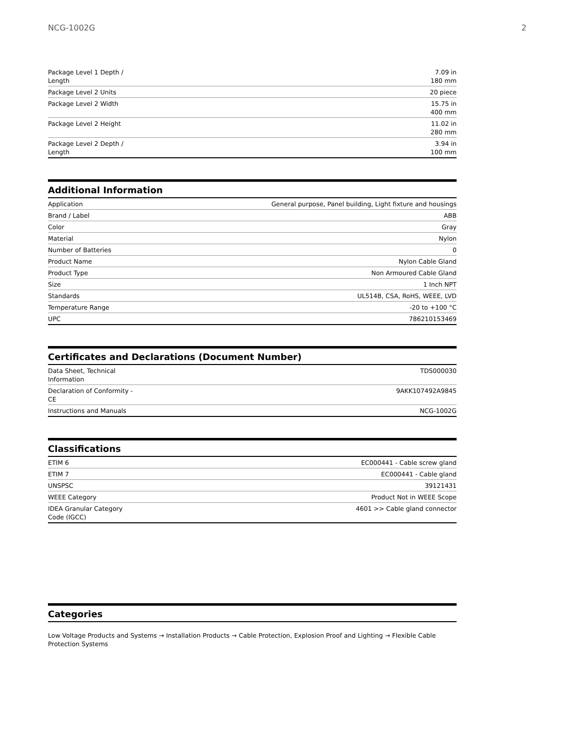NCG-1002G 2
| Package Level 1 Depth / Length | 7.09 in 180 mm |
| Package Level 2 Units | 20 piece |
| Package Level 2 Width | 15.75 in 400 mm |
| Package Level 2 Height | 11.02 in 280 mm |
| Package Level 2 Depth / Length | 3.94 in 100 mm |
Additional Information
| Application | General purpose, Panel building, Light fixture and housings |
| Brand / Label | ABB |
| Color | Gray |
| Material | Nylon |
| Number of Batteries | 0 |
| Product Name | Nylon Cable Gland |
| Product Type | Non Armoured Cable Gland |
| Size | 1 Inch NPT |
| Standards | UL514B, CSA, RoHS, WEEE, LVD |
| Temperature Range | -20 to +100 °C |
| UPC | 786210153469 |
Certificates and Declarations (Document Number)
| Data Sheet, Technical Information | TDS000030 |
| Declaration of Conformity - CE | 9AKK107492A9845 |
| Instructions and Manuals | NCG-1002G |
Classifications
| ETIM 6 | EC000441 - Cable screw gland |
| ETIM 7 | EC000441 - Cable gland |
| UNSPSC | 39121431 |
| WEEE Category | Product Not in WEEE Scope |
| IDEA Granular Category Code (IGCC) | 4601 >> Cable gland connector |
Categories
Low Voltage Products and Systems → Installation Products → Cable Protection, Explosion Proof and Lighting → Flexible Cable Protection Systems